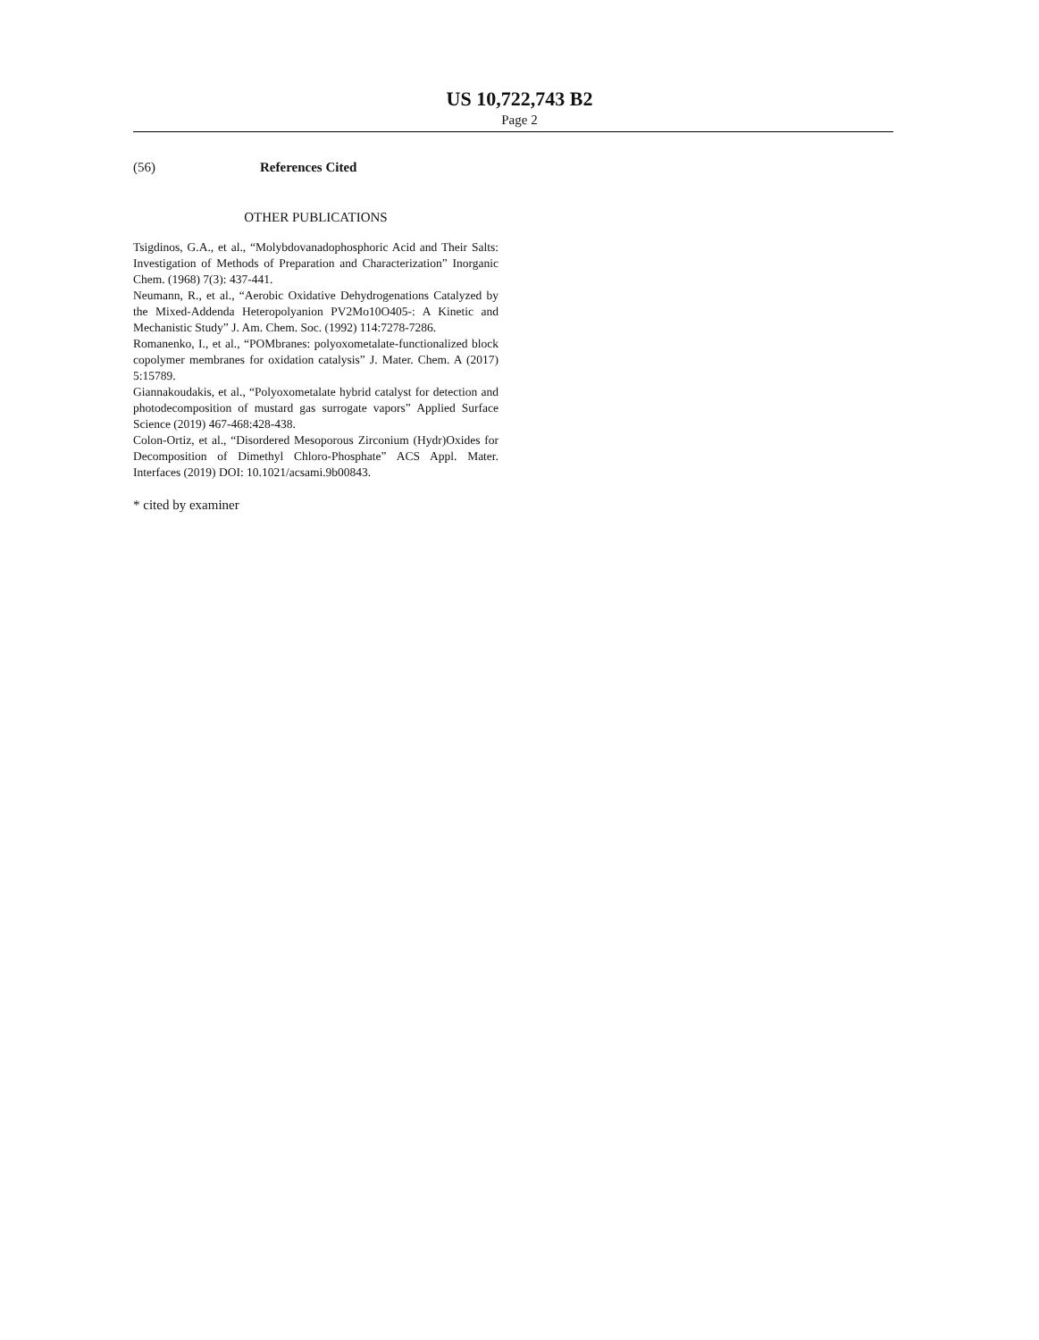US 10,722,743 B2
Page 2
(56) References Cited
OTHER PUBLICATIONS
Tsigdinos, G.A., et al., “Molybdovanadophosphoric Acid and Their Salts: Investigation of Methods of Preparation and Characterization” Inorganic Chem. (1968) 7(3): 437-441.
Neumann, R., et al., “Aerobic Oxidative Dehydrogenations Catalyzed by the Mixed-Addenda Heteropolyanion PV2Mo10O405-: A Kinetic and Mechanistic Study” J. Am. Chem. Soc. (1992) 114:7278-7286.
Romanenko, I., et al., “POMbranes: polyoxometalate-functionalized block copolymer membranes for oxidation catalysis” J. Mater. Chem. A (2017) 5:15789.
Giannakoudakis, et al., “Polyoxometalate hybrid catalyst for detection and photodecomposition of mustard gas surrogate vapors” Applied Surface Science (2019) 467-468:428-438.
Colon-Ortiz, et al., “Disordered Mesoporous Zirconium (Hydr)Oxides for Decomposition of Dimethyl Chloro-Phosphate” ACS Appl. Mater. Interfaces (2019) DOI: 10.1021/acsami.9b00843.
* cited by examiner